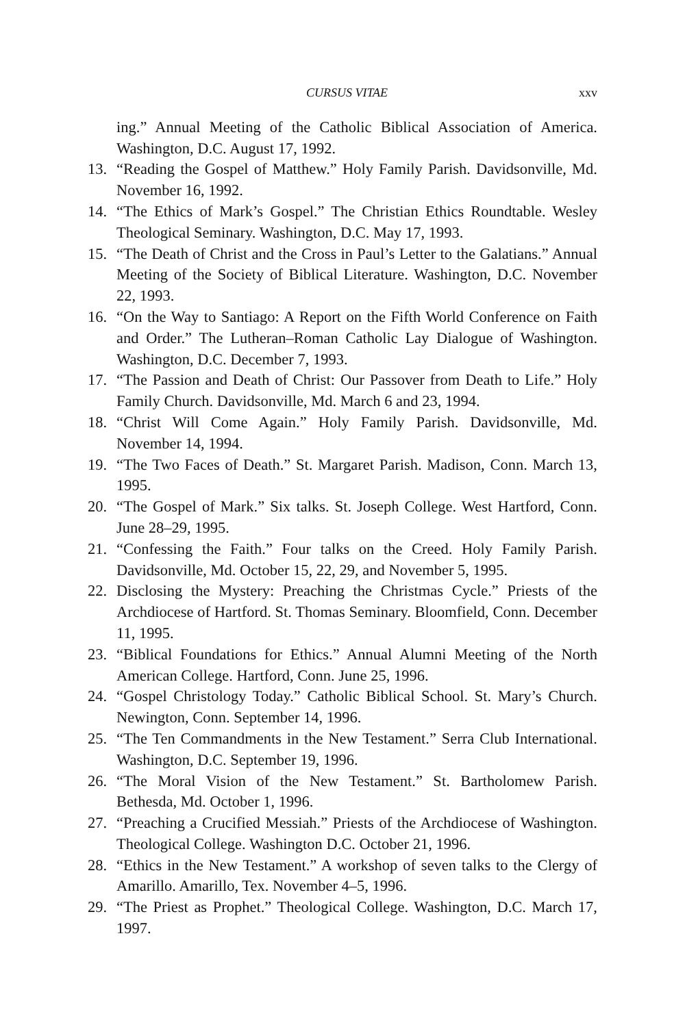CURSUS VITAE xxv
ing.” Annual Meeting of the Catholic Biblical Association of America. Washington, D.C. August 17, 1992.
13. “Reading the Gospel of Matthew.” Holy Family Parish. Davidsonville, Md. November 16, 1992.
14. “The Ethics of Mark’s Gospel.” The Christian Ethics Roundtable. Wesley Theological Seminary. Washington, D.C. May 17, 1993.
15. “The Death of Christ and the Cross in Paul’s Letter to the Galatians.” Annual Meeting of the Society of Biblical Literature. Washington, D.C. November 22, 1993.
16. “On the Way to Santiago: A Report on the Fifth World Conference on Faith and Order.” The Lutheran–Roman Catholic Lay Dialogue of Washington. Washington, D.C. December 7, 1993.
17. “The Passion and Death of Christ: Our Passover from Death to Life.” Holy Family Church. Davidsonville, Md. March 6 and 23, 1994.
18. “Christ Will Come Again.” Holy Family Parish. Davidsonville, Md. November 14, 1994.
19. “The Two Faces of Death.” St. Margaret Parish. Madison, Conn. March 13, 1995.
20. “The Gospel of Mark.” Six talks. St. Joseph College. West Hartford, Conn. June 28–29, 1995.
21. “Confessing the Faith.” Four talks on the Creed. Holy Family Parish. Davidsonville, Md. October 15, 22, 29, and November 5, 1995.
22. Disclosing the Mystery: Preaching the Christmas Cycle.” Priests of the Archdiocese of Hartford. St. Thomas Seminary. Bloomfield, Conn. December 11, 1995.
23. “Biblical Foundations for Ethics.” Annual Alumni Meeting of the North American College. Hartford, Conn. June 25, 1996.
24. “Gospel Christology Today.” Catholic Biblical School. St. Mary’s Church. Newington, Conn. September 14, 1996.
25. “The Ten Commandments in the New Testament.” Serra Club International. Washington, D.C. September 19, 1996.
26. “The Moral Vision of the New Testament.” St. Bartholomew Parish. Bethesda, Md. October 1, 1996.
27. “Preaching a Crucified Messiah.” Priests of the Archdiocese of Washington. Theological College. Washington D.C. October 21, 1996.
28. “Ethics in the New Testament.” A workshop of seven talks to the Clergy of Amarillo. Amarillo, Tex. November 4–5, 1996.
29. “The Priest as Prophet.” Theological College. Washington, D.C. March 17, 1997.